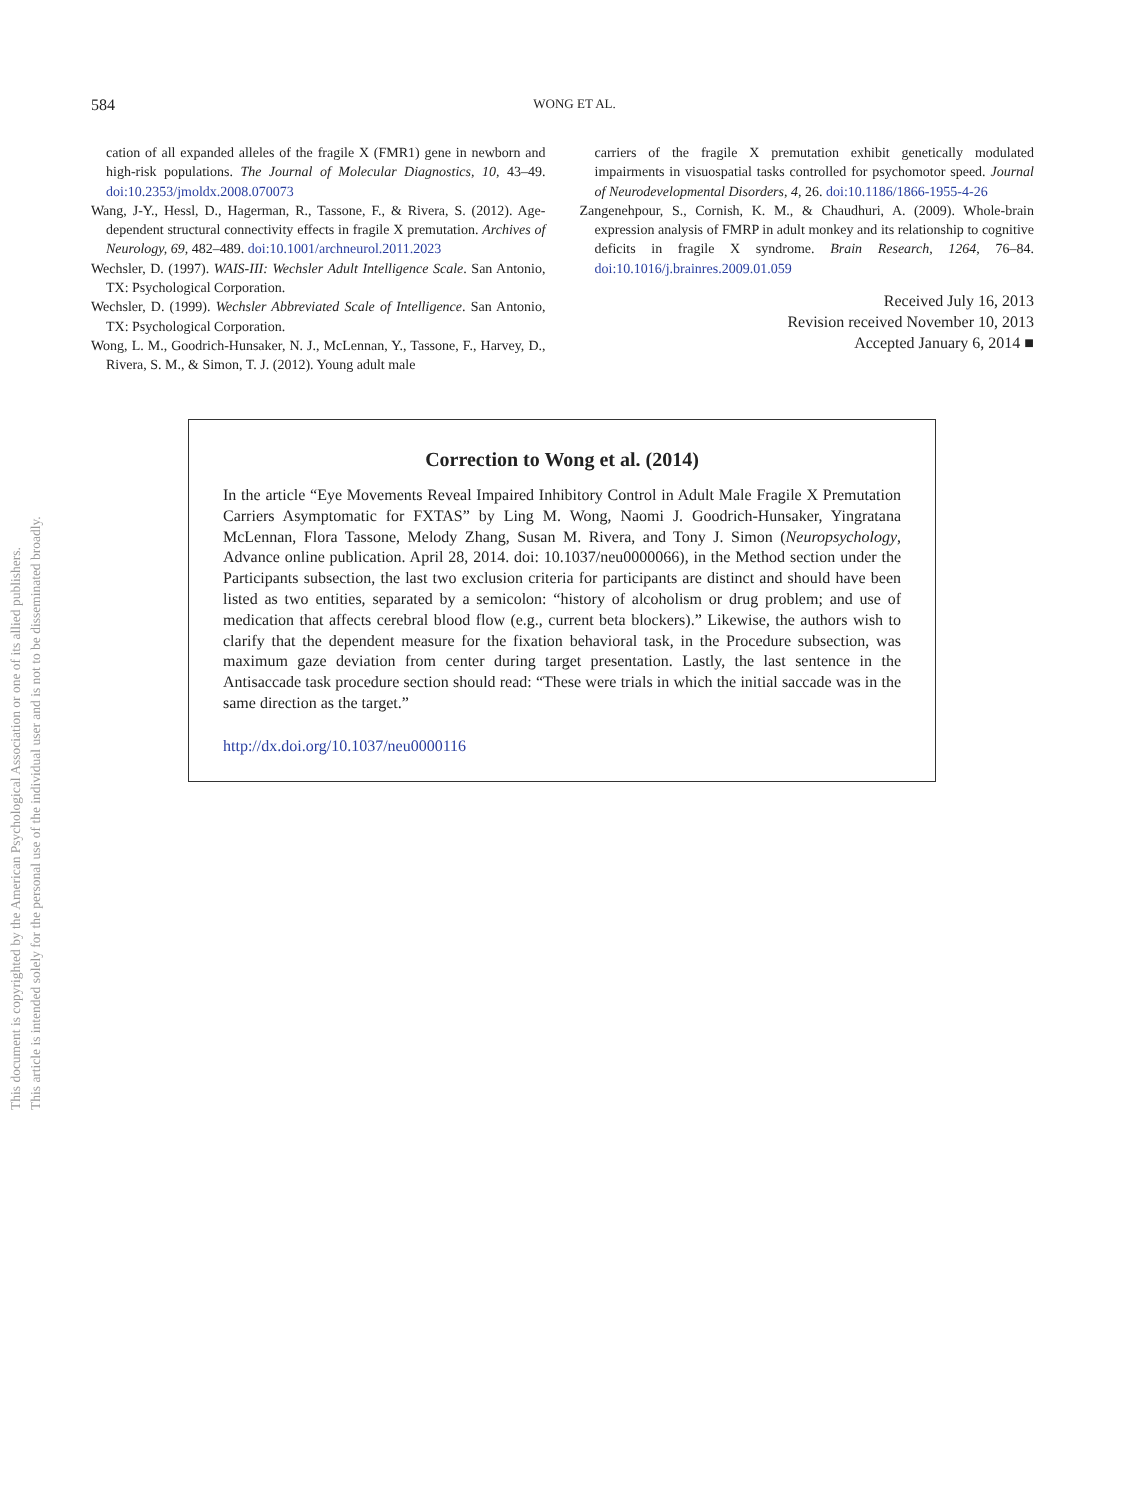This document is copyrighted by the American Psychological Association or one of its allied publishers.
This article is intended solely for the personal use of the individual user and is not to be disseminated broadly.
584
WONG ET AL.
cation of all expanded alleles of the fragile X (FMR1) gene in newborn and high-risk populations. The Journal of Molecular Diagnostics, 10, 43–49. doi:10.2353/jmoldx.2008.070073
Wang, J-Y., Hessl, D., Hagerman, R., Tassone, F., & Rivera, S. (2012). Age-dependent structural connectivity effects in fragile X premutation. Archives of Neurology, 69, 482–489. doi:10.1001/archneurol.2011.2023
Wechsler, D. (1997). WAIS-III: Wechsler Adult Intelligence Scale. San Antonio, TX: Psychological Corporation.
Wechsler, D. (1999). Wechsler Abbreviated Scale of Intelligence. San Antonio, TX: Psychological Corporation.
Wong, L. M., Goodrich-Hunsaker, N. J., McLennan, Y., Tassone, F., Harvey, D., Rivera, S. M., & Simon, T. J. (2012). Young adult male
carriers of the fragile X premutation exhibit genetically modulated impairments in visuospatial tasks controlled for psychomotor speed. Journal of Neurodevelopmental Disorders, 4, 26. doi:10.1186/1866-1955-4-26
Zangenehpour, S., Cornish, K. M., & Chaudhuri, A. (2009). Whole-brain expression analysis of FMRP in adult monkey and its relationship to cognitive deficits in fragile X syndrome. Brain Research, 1264, 76–84. doi:10.1016/j.brainres.2009.01.059
Received July 16, 2013
Revision received November 10, 2013
Accepted January 6, 2014 ■
Correction to Wong et al. (2014)
In the article “Eye Movements Reveal Impaired Inhibitory Control in Adult Male Fragile X Premutation Carriers Asymptomatic for FXTAS” by Ling M. Wong, Naomi J. Goodrich-Hunsaker, Yingratana McLennan, Flora Tassone, Melody Zhang, Susan M. Rivera, and Tony J. Simon (Neuropsychology, Advance online publication. April 28, 2014. doi: 10.1037/neu0000066), in the Method section under the Participants subsection, the last two exclusion criteria for participants are distinct and should have been listed as two entities, separated by a semicolon: “history of alcoholism or drug problem; and use of medication that affects cerebral blood flow (e.g., current beta blockers).” Likewise, the authors wish to clarify that the dependent measure for the fixation behavioral task, in the Procedure subsection, was maximum gaze deviation from center during target presentation. Lastly, the last sentence in the Antisaccade task procedure section should read: “These were trials in which the initial saccade was in the same direction as the target.”
http://dx.doi.org/10.1037/neu0000116